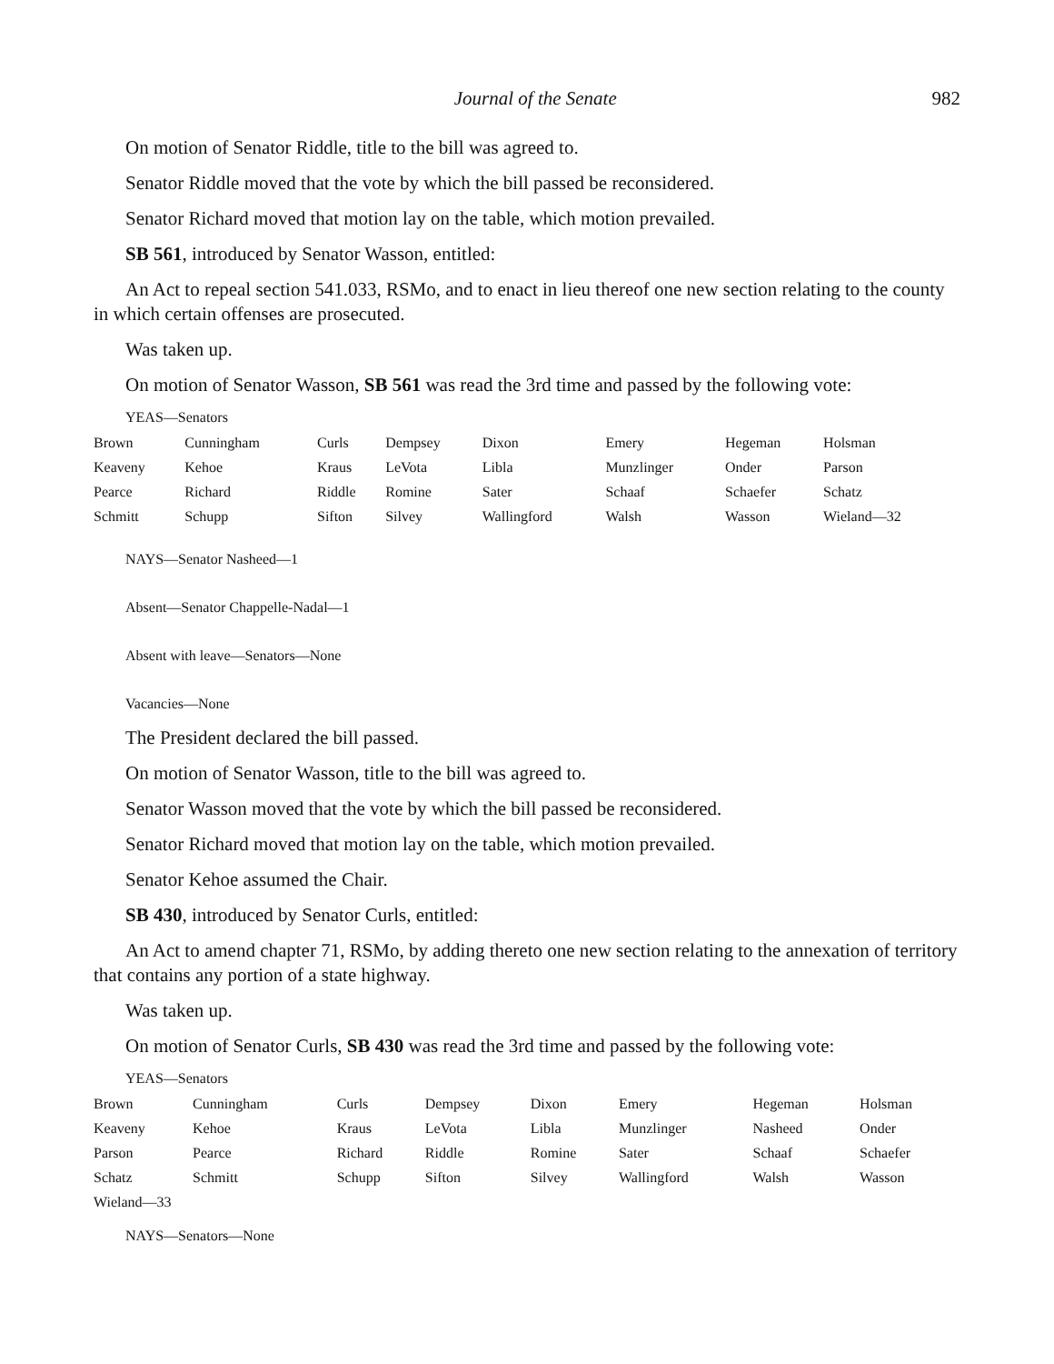Journal of the Senate 982
On motion of Senator Riddle, title to the bill was agreed to.
Senator Riddle moved that the vote by which the bill passed be reconsidered.
Senator Richard moved that motion lay on the table, which motion prevailed.
SB 561, introduced by Senator Wasson, entitled:
An Act to repeal section 541.033, RSMo, and to enact in lieu thereof one new section relating to the county in which certain offenses are prosecuted.
Was taken up.
On motion of Senator Wasson, SB 561 was read the 3rd time and passed by the following vote:
YEAS—Senators
| Brown | Cunningham | Curls | Dempsey | Dixon | Emery | Hegeman | Holsman |
| Keaveny | Kehoe | Kraus | LeVota | Libla | Munzlinger | Onder | Parson |
| Pearce | Richard | Riddle | Romine | Sater | Schaaf | Schaefer | Schatz |
| Schmitt | Schupp | Sifton | Silvey | Wallingford | Walsh | Wasson | Wieland—32 |
NAYS—Senator Nasheed—1
Absent—Senator Chappelle-Nadal—1
Absent with leave—Senators—None
Vacancies—None
The President declared the bill passed.
On motion of Senator Wasson, title to the bill was agreed to.
Senator Wasson moved that the vote by which the bill passed be reconsidered.
Senator Richard moved that motion lay on the table, which motion prevailed.
Senator Kehoe assumed the Chair.
SB 430, introduced by Senator Curls, entitled:
An Act to amend chapter 71, RSMo, by adding thereto one new section relating to the annexation of territory that contains any portion of a state highway.
Was taken up.
On motion of Senator Curls, SB 430 was read the 3rd time and passed by the following vote:
YEAS—Senators
| Brown | Cunningham | Curls | Dempsey | Dixon | Emery | Hegeman | Holsman |
| Keaveny | Kehoe | Kraus | LeVota | Libla | Munzlinger | Nasheed | Onder |
| Parson | Pearce | Richard | Riddle | Romine | Sater | Schaaf | Schaefer |
| Schatz | Schmitt | Schupp | Sifton | Silvey | Wallingford | Walsh | Wasson |
| Wieland—33 | | | | | | | |
NAYS—Senators—None